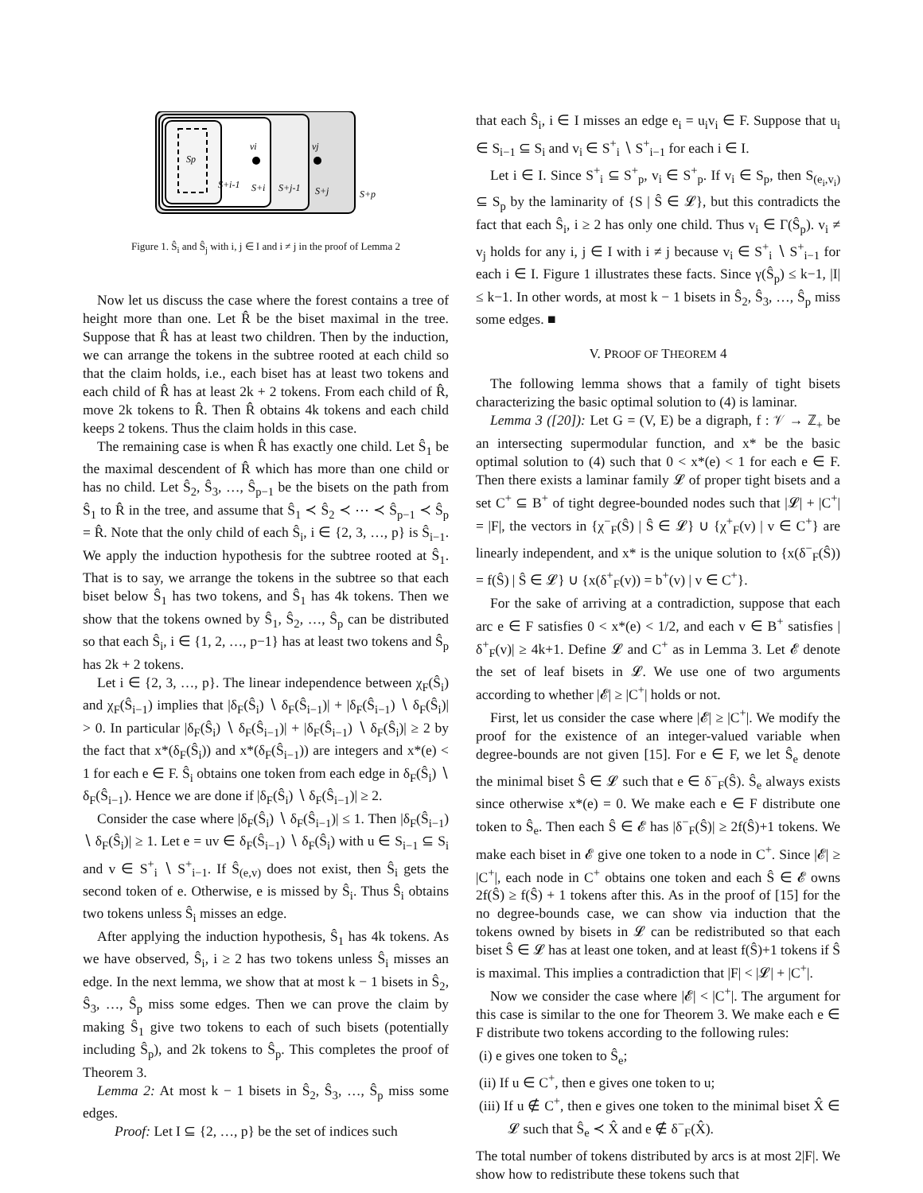Sp
S+i-1
vi
S+i
S+j-1
vj
S+j
S+p
Figure 1. Ŝ<sub>i</sub> and Ŝ<sub>j</sub> with i, j ∈ I and i ≠ j in the proof of Lemma 2
Now let us discuss the case where the forest contains a tree of height more than one. Let R̂ be the biset maximal in the tree. Suppose that R̂ has at least two children. Then by the induction, we can arrange the tokens in the subtree rooted at each child so that the claim holds, i.e., each biset has at least two tokens and each child of R̂ has at least 2k + 2 tokens. From each child of R̂, move 2k tokens to R̂. Then R̂ obtains 4k tokens and each child keeps 2 tokens. Thus the claim holds in this case.
The remaining case is when R̂ has exactly one child. Let Ŝ<sub>1</sub> be the maximal descendent of R̂ which has more than one child or has no child. Let Ŝ<sub>2</sub>, Ŝ<sub>3</sub>, …, Ŝ<sub>p−1</sub> be the bisets on the path from Ŝ<sub>1</sub> to R̂ in the tree, and assume that Ŝ<sub>1</sub> ≺ Ŝ<sub>2</sub> ≺ ⋯ ≺ Ŝ<sub>p−1</sub> ≺ Ŝ<sub>p</sub> = R̂. Note that the only child of each Ŝ<sub>i</sub>, i ∈ {2, 3, …, p} is Ŝ<sub>i−1</sub>. We apply the induction hypothesis for the subtree rooted at Ŝ<sub>1</sub>. That is to say, we arrange the tokens in the subtree so that each biset below Ŝ<sub>1</sub> has two tokens, and Ŝ<sub>1</sub> has 4k tokens. Then we show that the tokens owned by Ŝ<sub>1</sub>, Ŝ<sub>2</sub>, …, Ŝ<sub>p</sub> can be distributed so that each Ŝ<sub>i</sub>, i ∈ {1, 2, …, p−1} has at least two tokens and Ŝ<sub>p</sub> has 2k + 2 tokens.
Let i ∈ {2, 3, …, p}. The linear independence between χ<sub>F</sub>(Ŝ<sub>i</sub>) and χ<sub>F</sub>(Ŝ<sub>i−1</sub>) implies that |δ<sub>F</sub>(Ŝ<sub>i</sub>) ∖ δ<sub>F</sub>(Ŝ<sub>i−1</sub>)| + |δ<sub>F</sub>(Ŝ<sub>i−1</sub>) ∖ δ<sub>F</sub>(Ŝ<sub>i</sub>)| > 0. In particular |δ<sub>F</sub>(Ŝ<sub>i</sub>) ∖ δ<sub>F</sub>(Ŝ<sub>i−1</sub>)| + |δ<sub>F</sub>(Ŝ<sub>i−1</sub>) ∖ δ<sub>F</sub>(Ŝ<sub>i</sub>)| ≥ 2 by the fact that x*(δ<sub>F</sub>(Ŝ<sub>i</sub>)) and x*(δ<sub>F</sub>(Ŝ<sub>i−1</sub>)) are integers and x*(e) < 1 for each e ∈ F. Ŝ<sub>i</sub> obtains one token from each edge in δ<sub>F</sub>(Ŝ<sub>i</sub>) ∖ δ<sub>F</sub>(Ŝ<sub>i−1</sub>). Hence we are done if |δ<sub>F</sub>(Ŝ<sub>i</sub>) ∖ δ<sub>F</sub>(Ŝ<sub>i−1</sub>)| ≥ 2.
Consider the case where |δ<sub>F</sub>(Ŝ<sub>i</sub>) ∖ δ<sub>F</sub>(Ŝ<sub>i−1</sub>)| ≤ 1. Then |δ<sub>F</sub>(Ŝ<sub>i−1</sub>) ∖ δ<sub>F</sub>(Ŝ<sub>i</sub>)| ≥ 1. Let e = uv ∈ δ<sub>F</sub>(Ŝ<sub>i−1</sub>) ∖ δ<sub>F</sub>(Ŝ<sub>i</sub>) with u ∈ S<sub>i−1</sub> ⊆ S<sub>i</sub> and v ∈ S<sup>+</sup><sub>i</sub> ∖ S<sup>+</sup><sub>i−1</sub>. If Ŝ<sub>(e,v)</sub> does not exist, then Ŝ<sub>i</sub> gets the second token of e. Otherwise, e is missed by Ŝ<sub>i</sub>. Thus Ŝ<sub>i</sub> obtains two tokens unless Ŝ<sub>i</sub> misses an edge.
After applying the induction hypothesis, Ŝ<sub>1</sub> has 4k tokens. As we have observed, Ŝ<sub>i</sub>, i ≥ 2 has two tokens unless Ŝ<sub>i</sub> misses an edge. In the next lemma, we show that at most k − 1 bisets in Ŝ<sub>2</sub>, Ŝ<sub>3</sub>, …, Ŝ<sub>p</sub> miss some edges. Then we can prove the claim by making Ŝ<sub>1</sub> give two tokens to each of such bisets (potentially including Ŝ<sub>p</sub>), and 2k tokens to Ŝ<sub>p</sub>. This completes the proof of Theorem 3.
Lemma 2: At most k − 1 bisets in Ŝ<sub>2</sub>, Ŝ<sub>3</sub>, …, Ŝ<sub>p</sub> miss some edges.
Proof: Let I ⊆ {2, …, p} be the set of indices such
that each Ŝ<sub>i</sub>, i ∈ I misses an edge e<sub>i</sub> = u<sub>i</sub>v<sub>i</sub> ∈ F. Suppose that u<sub>i</sub> ∈ S<sub>i−1</sub> ⊆ S<sub>i</sub> and v<sub>i</sub> ∈ S<sup>+</sup><sub>i</sub> ∖ S<sup>+</sup><sub>i−1</sub> for each i ∈ I.
Let i ∈ I. Since S<sup>+</sup><sub>i</sub> ⊆ S<sup>+</sup><sub>p</sub>, v<sub>i</sub> ∈ S<sup>+</sup><sub>p</sub>. If v<sub>i</sub> ∈ S<sub>p</sub>, then S<sub>(e<sub>i</sub>,v<sub>i</sub>)</sub> ⊆ S<sub>p</sub> by the laminarity of {S | Ŝ ∈ 𝓛}, but this contradicts the fact that each Ŝ<sub>i</sub>, i ≥ 2 has only one child. Thus v<sub>i</sub> ∈ Γ(Ŝ<sub>p</sub>). v<sub>i</sub> ≠ v<sub>j</sub> holds for any i, j ∈ I with i ≠ j because v<sub>i</sub> ∈ S<sup>+</sup><sub>i</sub> ∖ S<sup>+</sup><sub>i−1</sub> for each i ∈ I. Figure 1 illustrates these facts. Since γ(Ŝ<sub>p</sub>) ≤ k−1, |I| ≤ k−1. In other words, at most k − 1 bisets in Ŝ<sub>2</sub>, Ŝ<sub>3</sub>, …, Ŝ<sub>p</sub> miss some edges. ■
V. PROOF OF THEOREM 4
The following lemma shows that a family of tight bisets characterizing the basic optimal solution to (4) is laminar.
Lemma 3 ([20]): Let G = (V, E) be a digraph, f : 𝒱 → ℤ<sub>+</sub> be an intersecting supermodular function, and x* be the basic optimal solution to (4) such that 0 < x*(e) < 1 for each e ∈ F. Then there exists a laminar family 𝓛 of proper tight bisets and a set C<sup>+</sup> ⊆ B<sup>+</sup> of tight degree-bounded nodes such that |𝓛| + |C<sup>+</sup>| = |F|, the vectors in {χ<sup>−</sup><sub>F</sub>(Ŝ) | Ŝ ∈ 𝓛} ∪ {χ<sup>+</sup><sub>F</sub>(v) | v ∈ C<sup>+</sup>} are linearly independent, and x* is the unique solution to {x(δ<sup>−</sup><sub>F</sub>(Ŝ)) = f(Ŝ) | Ŝ ∈ 𝓛} ∪ {x(δ<sup>+</sup><sub>F</sub>(v)) = b<sup>+</sup>(v) | v ∈ C<sup>+</sup>}.
For the sake of arriving at a contradiction, suppose that each arc e ∈ F satisfies 0 < x*(e) < 1/2, and each v ∈ B<sup>+</sup> satisfies |δ<sup>+</sup><sub>F</sub>(v)| ≥ 4k+1. Define 𝓛 and C<sup>+</sup> as in Lemma 3. Let 𝓔 denote the set of leaf bisets in 𝓛. We use one of two arguments according to whether |𝓔| ≥ |C<sup>+</sup>| holds or not.
First, let us consider the case where |𝓔| ≥ |C<sup>+</sup>|. We modify the proof for the existence of an integer-valued variable when degree-bounds are not given [15]. For e ∈ F, we let Ŝ<sub>e</sub> denote the minimal biset Ŝ ∈ 𝓛 such that e ∈ δ<sup>−</sup><sub>F</sub>(Ŝ). Ŝ<sub>e</sub> always exists since otherwise x*(e) = 0. We make each e ∈ F distribute one token to Ŝ<sub>e</sub>. Then each Ŝ ∈ 𝓔 has |δ<sup>−</sup><sub>F</sub>(Ŝ)| ≥ 2f(Ŝ)+1 tokens. We make each biset in 𝓔 give one token to a node in C<sup>+</sup>. Since |𝓔| ≥ |C<sup>+</sup>|, each node in C<sup>+</sup> obtains one token and each Ŝ ∈ 𝓔 owns 2f(Ŝ) ≥ f(Ŝ) + 1 tokens after this. As in the proof of [15] for the no degree-bounds case, we can show via induction that the tokens owned by bisets in 𝓛 can be redistributed so that each biset Ŝ ∈ 𝓛 has at least one token, and at least f(Ŝ)+1 tokens if Ŝ is maximal. This implies a contradiction that |F| < |𝓛| + |C<sup>+</sup>|.
Now we consider the case where |𝓔| < |C<sup>+</sup>|. The argument for this case is similar to the one for Theorem 3. We make each e ∈ F distribute two tokens according to the following rules:
(i) e gives one token to Ŝ<sub>e</sub>;
(ii) If u ∈ C<sup>+</sup>, then e gives one token to u;
(iii) If u ∉ C<sup>+</sup>, then e gives one token to the minimal biset X̂ ∈ 𝓛 such that Ŝ<sub>e</sub> ≺ X̂ and e ∉ δ<sup>−</sup><sub>F</sub>(X̂).
The total number of tokens distributed by arcs is at most 2|F|. We show how to redistribute these tokens such that